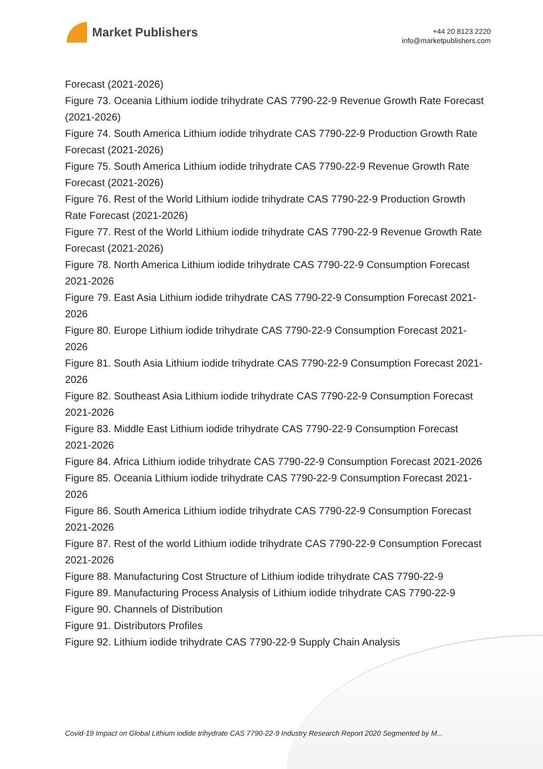Market Publishers
+44 20 8123 2220
info@marketpublishers.com
Forecast (2021-2026)
Figure 73. Oceania Lithium iodide trihydrate CAS 7790-22-9 Revenue Growth Rate Forecast (2021-2026)
Figure 74. South America Lithium iodide trihydrate CAS 7790-22-9 Production Growth Rate Forecast (2021-2026)
Figure 75. South America Lithium iodide trihydrate CAS 7790-22-9 Revenue Growth Rate Forecast (2021-2026)
Figure 76. Rest of the World Lithium iodide trihydrate CAS 7790-22-9 Production Growth Rate Forecast (2021-2026)
Figure 77. Rest of the World Lithium iodide trihydrate CAS 7790-22-9 Revenue Growth Rate Forecast (2021-2026)
Figure 78. North America Lithium iodide trihydrate CAS 7790-22-9 Consumption Forecast 2021-2026
Figure 79. East Asia Lithium iodide trihydrate CAS 7790-22-9 Consumption Forecast 2021-2026
Figure 80. Europe Lithium iodide trihydrate CAS 7790-22-9 Consumption Forecast 2021-2026
Figure 81. South Asia Lithium iodide trihydrate CAS 7790-22-9 Consumption Forecast 2021-2026
Figure 82. Southeast Asia Lithium iodide trihydrate CAS 7790-22-9 Consumption Forecast 2021-2026
Figure 83. Middle East Lithium iodide trihydrate CAS 7790-22-9 Consumption Forecast 2021-2026
Figure 84. Africa Lithium iodide trihydrate CAS 7790-22-9 Consumption Forecast 2021-2026
Figure 85. Oceania Lithium iodide trihydrate CAS 7790-22-9 Consumption Forecast 2021-2026
Figure 86. South America Lithium iodide trihydrate CAS 7790-22-9 Consumption Forecast 2021-2026
Figure 87. Rest of the world Lithium iodide trihydrate CAS 7790-22-9 Consumption Forecast 2021-2026
Figure 88. Manufacturing Cost Structure of Lithium iodide trihydrate CAS 7790-22-9
Figure 89. Manufacturing Process Analysis of Lithium iodide trihydrate CAS 7790-22-9
Figure 90. Channels of Distribution
Figure 91. Distributors Profiles
Figure 92. Lithium iodide trihydrate CAS 7790-22-9 Supply Chain Analysis
Covid-19 Impact on Global Lithium iodide trihydrate CAS 7790-22-9 Industry Research Report 2020 Segmented by M...